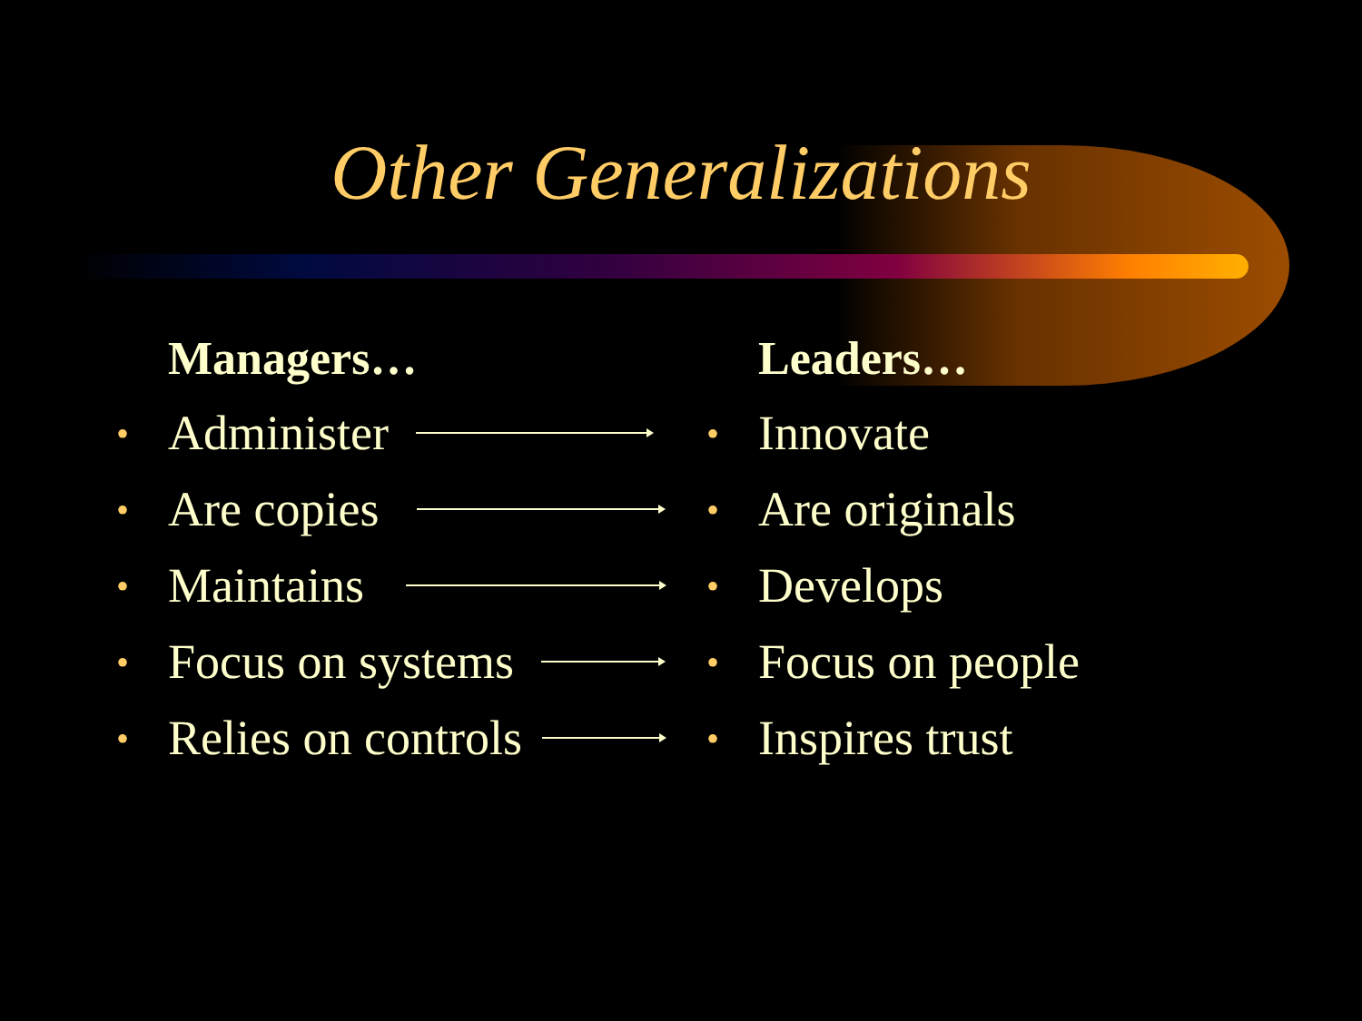Other Generalizations
Managers…
• Administer
• Are copies
• Maintains
• Focus on systems
• Relies on controls
Leaders…
• Innovate
• Are originals
• Develops
• Focus on people
• Inspires trust